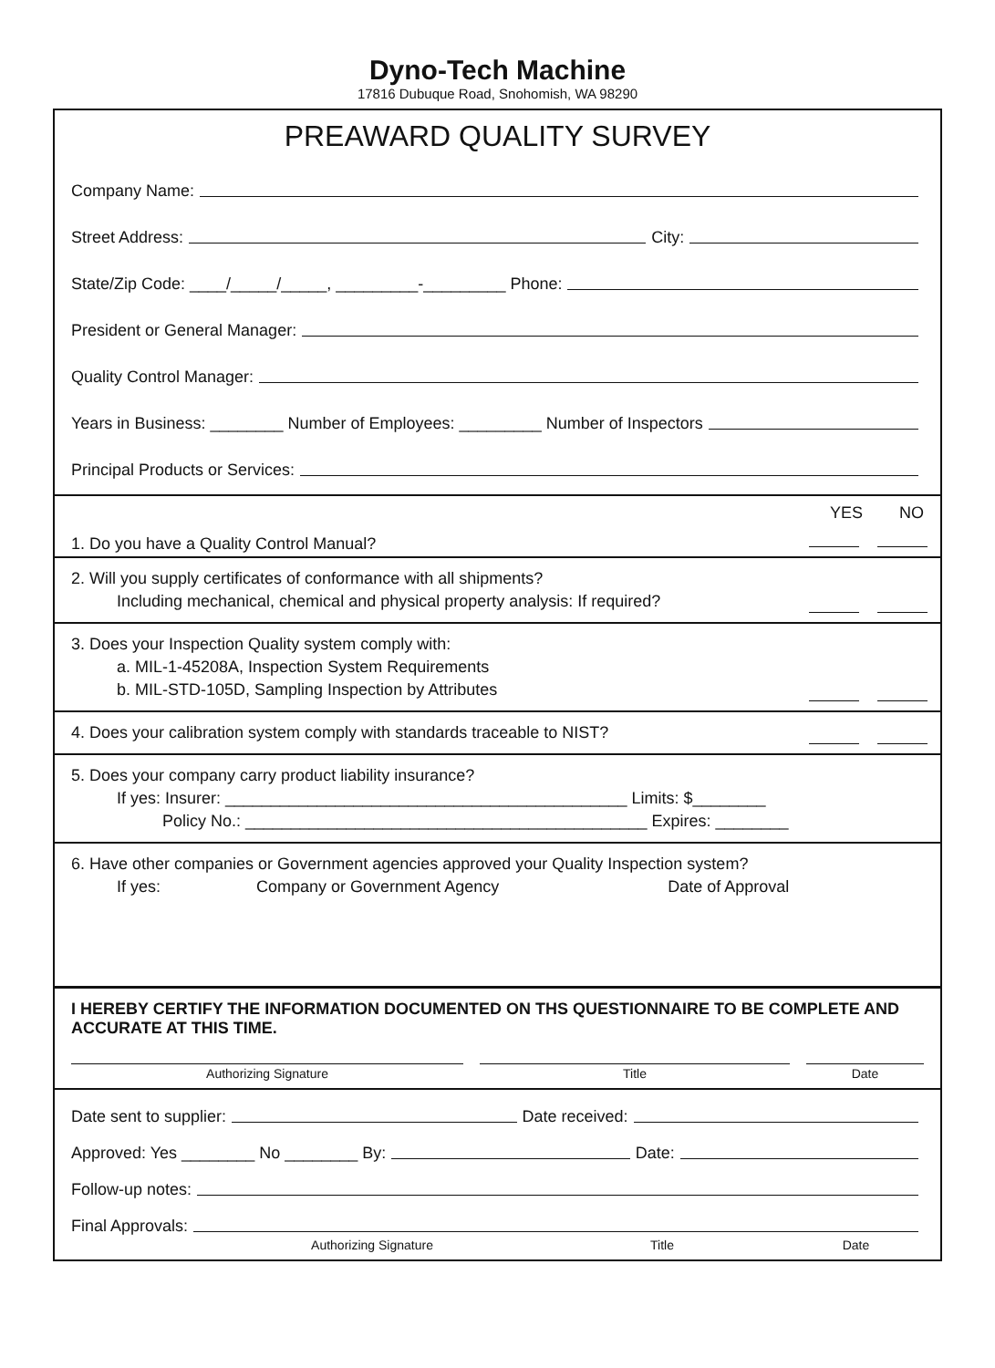Dyno-Tech Machine
17816 Dubuque Road, Snohomish, WA 98290
PREAWARD QUALITY SURVEY
Company Name:
Street Address: City:
State/Zip Code: ____/_____/_____, _________-_________ Phone:
President or General Manager:
Quality Control Manager:
Years in Business: ________ Number of Employees: _________ Number of Inspectors
Principal Products or Services:
YES NO
1. Do you have a Quality Control Manual?
2. Will you supply certificates of conformance with all shipments?
Including mechanical, chemical and physical property analysis: If required?
3. Does your Inspection Quality system comply with:
a. MIL-1-45208A, Inspection System Requirements
b. MIL-STD-105D, Sampling Inspection by Attributes
4. Does your calibration system comply with standards traceable to NIST?
5. Does your company carry product liability insurance?
If yes: Insurer: ____________________________________________ Limits: $________
Policy No.: ____________________________________________ Expires: ________
6. Have other companies or Government agencies approved your Quality Inspection system?
If yes: Company or Government Agency Date of Approval
I HEREBY CERTIFY THE INFORMATION DOCUMENTED ON THS QUESTIONNAIRE TO BE COMPLETE AND ACCURATE AT THIS TIME.
Authorizing Signature Title Date
Date sent to supplier: Date received:
Approved: Yes ________ No ________ By: Date:
Follow-up notes:
Final Approvals:
Authorizing Signature Title Date